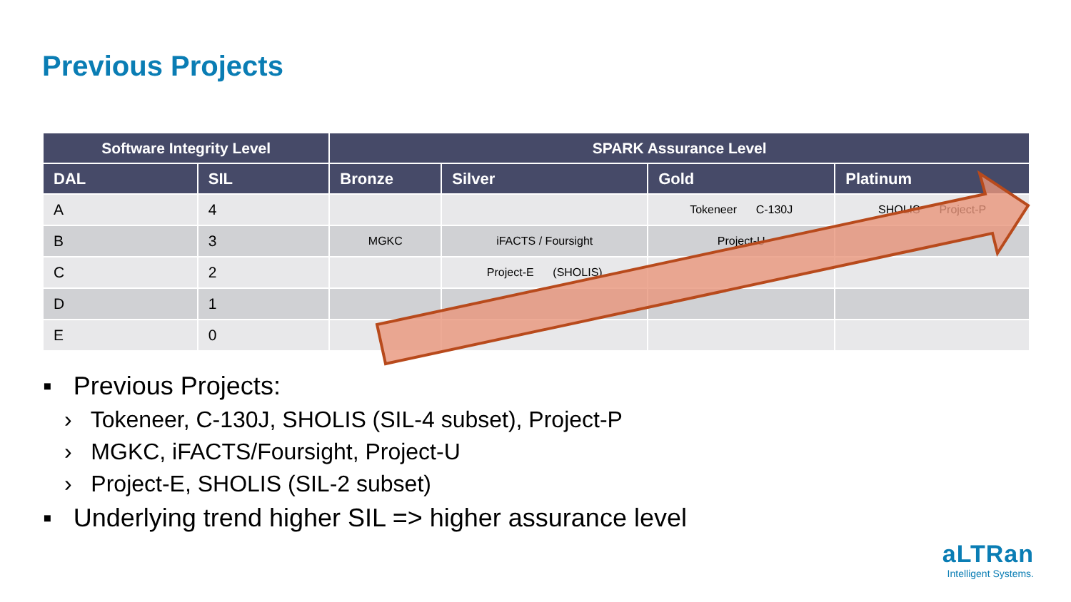Previous Projects
| Software Integrity Level | | SPARK Assurance Level | | | |
| --- | --- | --- | --- | --- | --- |
| DAL | SIL | Bronze | Silver | Gold | Platinum |
| A | 4 | | | Tokeneer C-130J | SHOLIS Project-P |
| B | 3 | MGKC | iFACTS / Foursight | Project-U | |
| C | 2 | | Project-E (SHOLIS) | | |
| D | 1 | | | | |
| E | 0 | | | | |
▪ Previous Projects:
› Tokeneer, C-130J, SHOLIS (SIL-4 subset), Project-P
› MGKC, iFACTS/Foursight, Project-U
› Project-E, SHOLIS (SIL-2 subset)
▪ Underlying trend higher SIL => higher assurance level
aLTRan
Intelligent Systems.